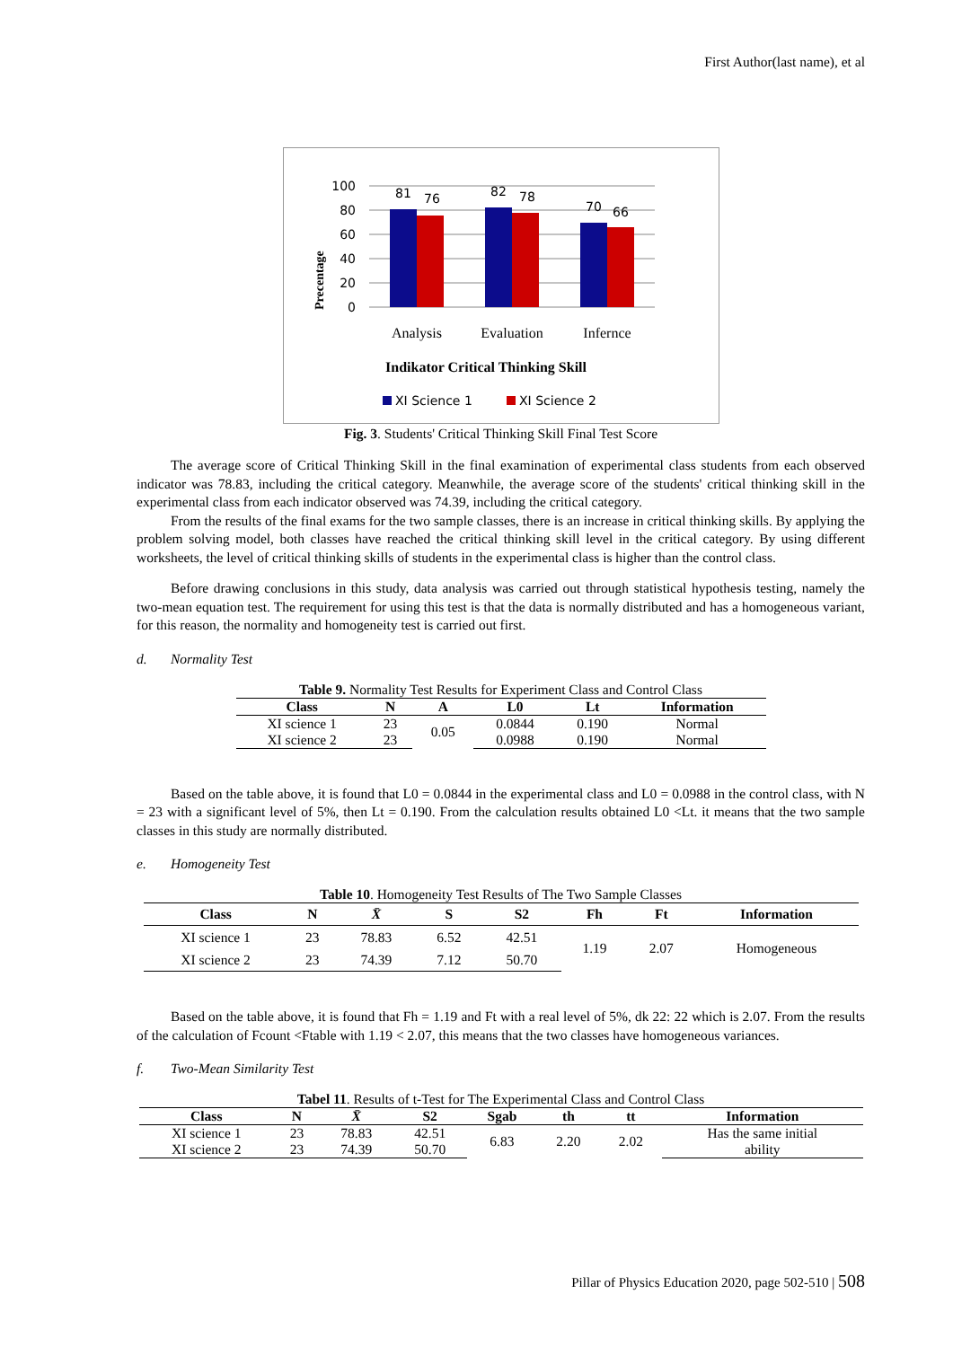First Author(last name), et al
100
80
60
40
20
0
81
76
82
78
70
66
Analysis
Evaluation
Infernce
Indikator Critical Thinking Skill
Precentage
XI Science 1
XI Science 2
Fig. 3. Students' Critical Thinking Skill Final Test Score
The average score of Critical Thinking Skill in the final examination of experimental class students from each observed indicator was 78.83, including the critical category. Meanwhile, the average score of the students' critical thinking skill in the experimental class from each indicator observed was 74.39, including the critical category.
From the results of the final exams for the two sample classes, there is an increase in critical thinking skills. By applying the problem solving model, both classes have reached the critical thinking skill level in the critical category. By using different worksheets, the level of critical thinking skills of students in the experimental class is higher than the control class.
Before drawing conclusions in this study, data analysis was carried out through statistical hypothesis testing, namely the two-mean equation test. The requirement for using this test is that the data is normally distributed and has a homogeneous variant, for this reason, the normality and homogeneity test is carried out first.
d. Normality Test
Table 9. Normality Test Results for Experiment Class and Control Class
| Class | N | A | L0 | Lt | Information |
| --- | --- | --- | --- | --- | --- |
| XI science 1 | 23 | 0.05 | 0.0844 | 0.190 | Normal |
| XI science 2 | 23 | | 0.0988 | 0.190 | Normal |
Based on the table above, it is found that L0 = 0.0844 in the experimental class and L0 = 0.0988 in the control class, with N = 23 with a significant level of 5%, then Lt = 0.190. From the calculation results obtained L0 <Lt. it means that the two sample classes in this study are normally distributed.
e. Homogeneity Test
Table 10 . Homogeneity Test Results of The Two Sample Classes
| Class | N | X̄ | S | S2 | Fh | Ft | Information |
| --- | --- | --- | --- | --- | --- | --- | --- |
| XI science 1 | 23 | 78.83 | 6.52 | 42.51 | 1.19 | 2.07 | Homogeneous |
| XI science 2 | 23 | 74.39 | 7.12 | 50.70 | | | |
Based on the table above, it is found that Fh = 1.19 and Ft with a real level of 5%, dk 22: 22 which is 2.07. From the results of the calculation of Fcount <Ftable with 1.19 < 2.07, this means that the two classes have homogeneous variances.
f. Two-Mean Similarity Test
Tabel 11 . Results of t-Test for The Experimental Class and Control Class
| Class | N | X̄ | S2 | Sgab | th | tt | Information |
| --- | --- | --- | --- | --- | --- | --- | --- |
| XI science 1 | 23 | 78.83 | 42.51 | 6.83 | 2.20 | 2.02 | Has the same initial ability |
| XI science 2 | 23 | 74.39 | 50.70 | | | | |
Pillar of Physics Education 2020, page 502-510 | 508